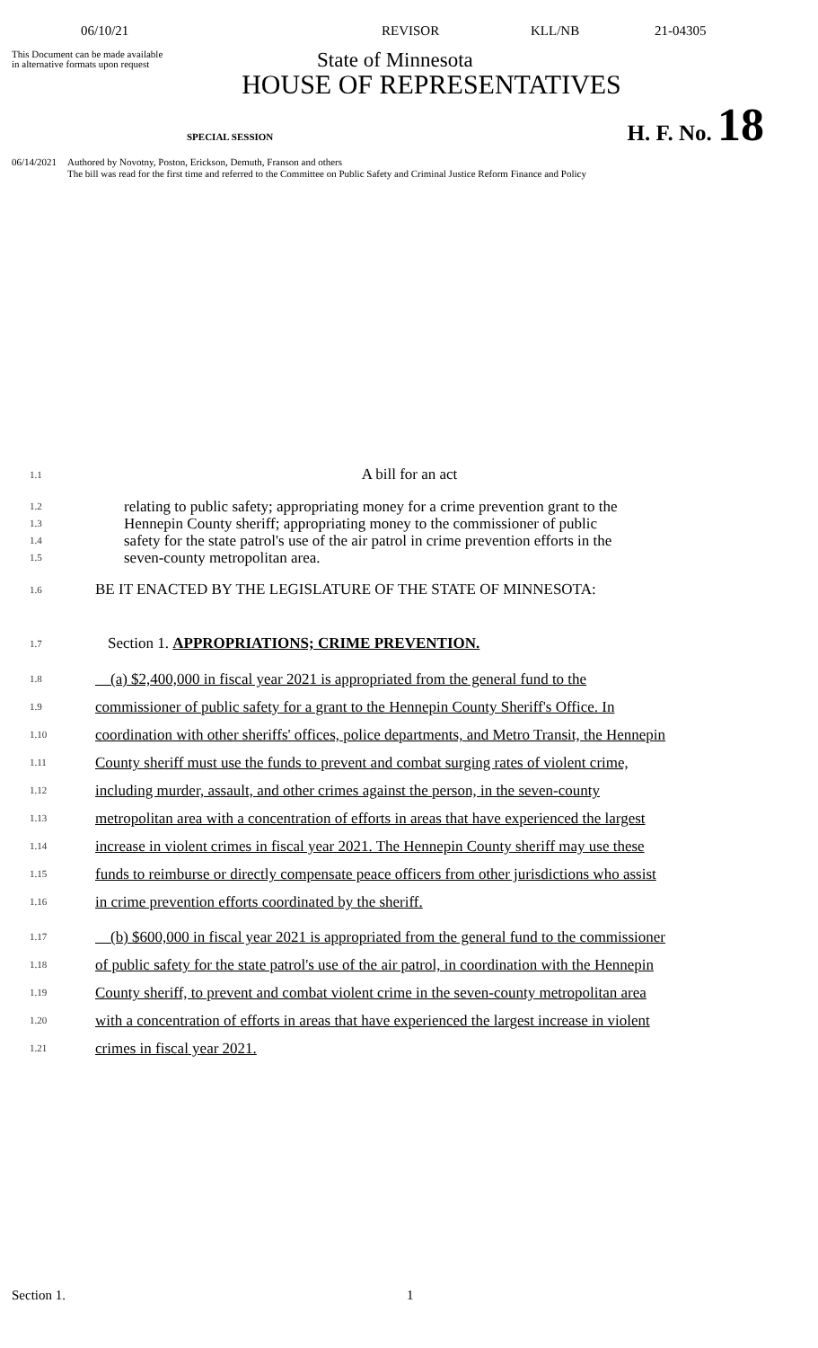06/10/21 REVISOR KLL/NB 21-04305
This Document can be made available
in alternative formats upon request
State of Minnesota
HOUSE OF REPRESENTATIVES
SPECIAL SESSION H. F. No. 18
06/14/2021 Authored by Novotny, Poston, Erickson, Demuth, Franson and others
The bill was read for the first time and referred to the Committee on Public Safety and Criminal Justice Reform Finance and Policy
1.1 A bill for an act
1.2
1.3
1.4
1.5 relating to public safety; appropriating money for a crime prevention grant to the
Hennepin County sheriff; appropriating money to the commissioner of public
safety for the state patrol's use of the air patrol in crime prevention efforts in the
seven-county metropolitan area.
1.6 BE IT ENACTED BY THE LEGISLATURE OF THE STATE OF MINNESOTA:
1.7 Section 1. APPROPRIATIONS; CRIME PREVENTION.
1.8
1.9
1.10
1.11
1.12
1.13
1.14
1.15
1.16 (a) $2,400,000 in fiscal year 2021 is appropriated from the general fund to the
commissioner of public safety for a grant to the Hennepin County Sheriff's Office. In
coordination with other sheriffs' offices, police departments, and Metro Transit, the Hennepin
County sheriff must use the funds to prevent and combat surging rates of violent crime,
including murder, assault, and other crimes against the person, in the seven-county
metropolitan area with a concentration of efforts in areas that have experienced the largest
increase in violent crimes in fiscal year 2021. The Hennepin County sheriff may use these
funds to reimburse or directly compensate peace officers from other jurisdictions who assist
in crime prevention efforts coordinated by the sheriff.
1.17
1.18
1.19
1.20
1.21 (b) $600,000 in fiscal year 2021 is appropriated from the general fund to the commissioner
of public safety for the state patrol's use of the air patrol, in coordination with the Hennepin
County sheriff, to prevent and combat violent crime in the seven-county metropolitan area
with a concentration of efforts in areas that have experienced the largest increase in violent
crimes in fiscal year 2021.
Section 1. 1